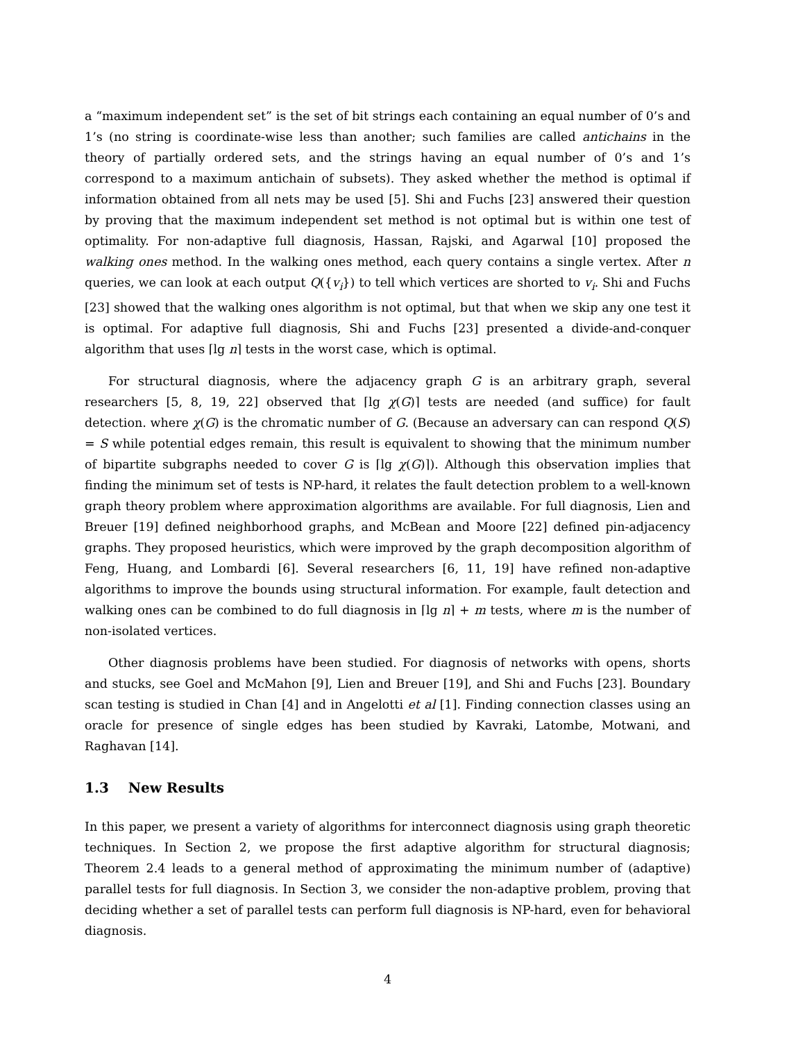a “maximum independent set” is the set of bit strings each containing an equal number of 0’s and 1’s (no string is coordinate-wise less than another; such families are called antichains in the theory of partially ordered sets, and the strings having an equal number of 0’s and 1’s correspond to a maximum antichain of subsets). They asked whether the method is optimal if information obtained from all nets may be used [5]. Shi and Fuchs [23] answered their question by proving that the maximum independent set method is not optimal but is within one test of optimality. For non-adaptive full diagnosis, Hassan, Rajski, and Agarwal [10] proposed the walking ones method. In the walking ones method, each query contains a single vertex. After n queries, we can look at each output Q({v<sub>i</sub>}) to tell which vertices are shorted to v<sub>i</sub>. Shi and Fuchs [23] showed that the walking ones algorithm is not optimal, but that when we skip any one test it is optimal. For adaptive full diagnosis, Shi and Fuchs [23] presented a divide-and-conquer algorithm that uses ⌈lg n⌉ tests in the worst case, which is optimal.
For structural diagnosis, where the adjacency graph G is an arbitrary graph, several researchers [5, 8, 19, 22] observed that ⌈lg χ(G)⌉ tests are needed (and suffice) for fault detection. where χ(G) is the chromatic number of G. (Because an adversary can can respond Q(S) = S while potential edges remain, this result is equivalent to showing that the minimum number of bipartite subgraphs needed to cover G is ⌈lg χ(G)⌉). Although this observation implies that finding the minimum set of tests is NP-hard, it relates the fault detection problem to a well-known graph theory problem where approximation algorithms are available. For full diagnosis, Lien and Breuer [19] defined neighborhood graphs, and McBean and Moore [22] defined pin-adjacency graphs. They proposed heuristics, which were improved by the graph decomposition algorithm of Feng, Huang, and Lombardi [6]. Several researchers [6, 11, 19] have refined non-adaptive algorithms to improve the bounds using structural information. For example, fault detection and walking ones can be combined to do full diagnosis in ⌈lg n⌉ + m tests, where m is the number of non-isolated vertices.
Other diagnosis problems have been studied. For diagnosis of networks with opens, shorts and stucks, see Goel and McMahon [9], Lien and Breuer [19], and Shi and Fuchs [23]. Boundary scan testing is studied in Chan [4] and in Angelotti et al [1]. Finding connection classes using an oracle for presence of single edges has been studied by Kavraki, Latombe, Motwani, and Raghavan [14].
1.3 New Results
In this paper, we present a variety of algorithms for interconnect diagnosis using graph theoretic techniques. In Section 2, we propose the first adaptive algorithm for structural diagnosis; Theorem 2.4 leads to a general method of approximating the minimum number of (adaptive) parallel tests for full diagnosis. In Section 3, we consider the non-adaptive problem, proving that deciding whether a set of parallel tests can perform full diagnosis is NP-hard, even for behavioral diagnosis.
4